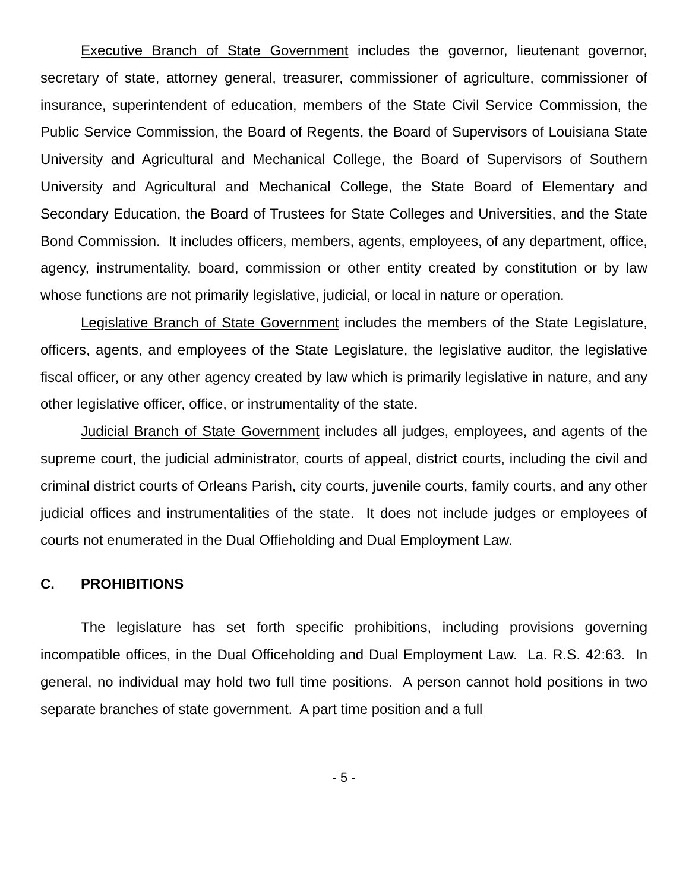Executive Branch of State Government includes the governor, lieutenant governor, secretary of state, attorney general, treasurer, commissioner of agriculture, commissioner of insurance, superintendent of education, members of the State Civil Service Commission, the Public Service Commission, the Board of Regents, the Board of Supervisors of Louisiana State University and Agricultural and Mechanical College, the Board of Supervisors of Southern University and Agricultural and Mechanical College, the State Board of Elementary and Secondary Education, the Board of Trustees for State Colleges and Universities, and the State Bond Commission. It includes officers, members, agents, employees, of any department, office, agency, instrumentality, board, commission or other entity created by constitution or by law whose functions are not primarily legislative, judicial, or local in nature or operation.
Legislative Branch of State Government includes the members of the State Legislature, officers, agents, and employees of the State Legislature, the legislative auditor, the legislative fiscal officer, or any other agency created by law which is primarily legislative in nature, and any other legislative officer, office, or instrumentality of the state.
Judicial Branch of State Government includes all judges, employees, and agents of the supreme court, the judicial administrator, courts of appeal, district courts, including the civil and criminal district courts of Orleans Parish, city courts, juvenile courts, family courts, and any other judicial offices and instrumentalities of the state. It does not include judges or employees of courts not enumerated in the Dual Offieholding and Dual Employment Law.
C. PROHIBITIONS
The legislature has set forth specific prohibitions, including provisions governing incompatible offices, in the Dual Officeholding and Dual Employment Law. La. R.S. 42:63. In general, no individual may hold two full time positions. A person cannot hold positions in two separate branches of state government. A part time position and a full
- 5 -